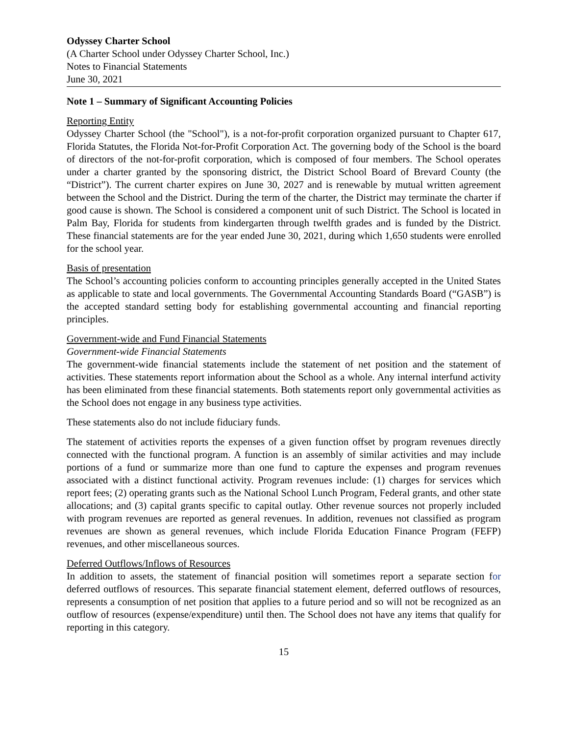Odyssey Charter School
(A Charter School under Odyssey Charter School, Inc.)
Notes to Financial Statements
June 30, 2021
Note 1 – Summary of Significant Accounting Policies
Reporting Entity
Odyssey Charter School (the "School"), is a not-for-profit corporation organized pursuant to Chapter 617, Florida Statutes, the Florida Not-for-Profit Corporation Act. The governing body of the School is the board of directors of the not-for-profit corporation, which is composed of four members. The School operates under a charter granted by the sponsoring district, the District School Board of Brevard County (the “District”). The current charter expires on June 30, 2027 and is renewable by mutual written agreement between the School and the District. During the term of the charter, the District may terminate the charter if good cause is shown. The School is considered a component unit of such District. The School is located in Palm Bay, Florida for students from kindergarten through twelfth grades and is funded by the District. These financial statements are for the year ended June 30, 2021, during which 1,650 students were enrolled for the school year.
Basis of presentation
The School’s accounting policies conform to accounting principles generally accepted in the United States as applicable to state and local governments. The Governmental Accounting Standards Board (“GASB”) is the accepted standard setting body for establishing governmental accounting and financial reporting principles.
Government-wide and Fund Financial Statements
Government-wide Financial Statements
The government-wide financial statements include the statement of net position and the statement of activities. These statements report information about the School as a whole. Any internal interfund activity has been eliminated from these financial statements. Both statements report only governmental activities as the School does not engage in any business type activities.
These statements also do not include fiduciary funds.
The statement of activities reports the expenses of a given function offset by program revenues directly connected with the functional program. A function is an assembly of similar activities and may include portions of a fund or summarize more than one fund to capture the expenses and program revenues associated with a distinct functional activity. Program revenues include: (1) charges for services which report fees; (2) operating grants such as the National School Lunch Program, Federal grants, and other state allocations; and (3) capital grants specific to capital outlay. Other revenue sources not properly included with program revenues are reported as general revenues. In addition, revenues not classified as program revenues are shown as general revenues, which include Florida Education Finance Program (FEFP) revenues, and other miscellaneous sources.
Deferred Outflows/Inflows of Resources
In addition to assets, the statement of financial position will sometimes report a separate section for deferred outflows of resources. This separate financial statement element, deferred outflows of resources, represents a consumption of net position that applies to a future period and so will not be recognized as an outflow of resources (expense/expenditure) until then. The School does not have any items that qualify for reporting in this category.
15